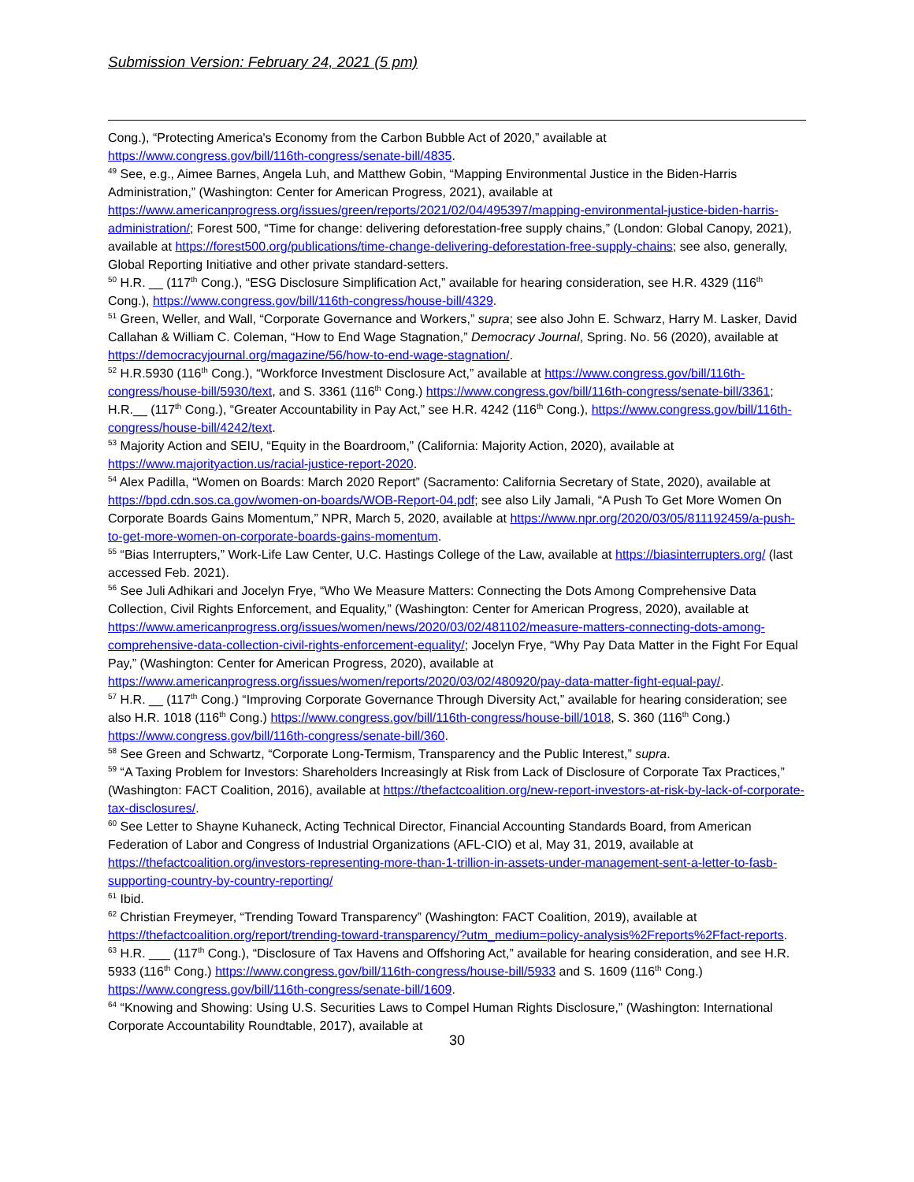Submission Version: February 24, 2021 (5 pm)
Cong.), “Protecting America's Economy from the Carbon Bubble Act of 2020,” available at https://www.congress.gov/bill/116th-congress/senate-bill/4835.
<sup>49</sup> See, e.g., Aimee Barnes, Angela Luh, and Matthew Gobin, “Mapping Environmental Justice in the Biden-Harris Administration,” (Washington: Center for American Progress, 2021), available at https://www.americanprogress.org/issues/green/reports/2021/02/04/495397/mapping-environmental-justice-biden-harris-administration/; Forest 500, “Time for change: delivering deforestation-free supply chains,” (London: Global Canopy, 2021), available at https://forest500.org/publications/time-change-delivering-deforestation-free-supply-chains; see also, generally, Global Reporting Initiative and other private standard-setters.
<sup>50</sup> H.R. __ (117<sup>th</sup> Cong.), “ESG Disclosure Simplification Act,” available for hearing consideration, see H.R. 4329 (116<sup>th</sup> Cong.), https://www.congress.gov/bill/116th-congress/house-bill/4329.
<sup>51</sup> Green, Weller, and Wall, “Corporate Governance and Workers,” supra; see also John E. Schwarz, Harry M. Lasker, David Callahan & William C. Coleman, “How to End Wage Stagnation,” Democracy Journal, Spring. No. 56 (2020), available at https://democracyjournal.org/magazine/56/how-to-end-wage-stagnation/.
<sup>52</sup> H.R.5930 (116<sup>th</sup> Cong.), “Workforce Investment Disclosure Act,” available at https://www.congress.gov/bill/116th-congress/house-bill/5930/text, and S. 3361 (116<sup>th</sup> Cong.) https://www.congress.gov/bill/116th-congress/senate-bill/3361; H.R.__ (117<sup>th</sup> Cong.), “Greater Accountability in Pay Act,” see H.R. 4242 (116<sup>th</sup> Cong.), https://www.congress.gov/bill/116th-congress/house-bill/4242/text.
<sup>53</sup> Majority Action and SEIU, “Equity in the Boardroom,” (California: Majority Action, 2020), available at https://www.majorityaction.us/racial-justice-report-2020.
<sup>54</sup> Alex Padilla, “Women on Boards: March 2020 Report” (Sacramento: California Secretary of State, 2020), available at https://bpd.cdn.sos.ca.gov/women-on-boards/WOB-Report-04.pdf; see also Lily Jamali, “A Push To Get More Women On Corporate Boards Gains Momentum,” NPR, March 5, 2020, available at https://www.npr.org/2020/03/05/811192459/a-push-to-get-more-women-on-corporate-boards-gains-momentum.
<sup>55</sup> “Bias Interrupters,” Work-Life Law Center, U.C. Hastings College of the Law, available at https://biasinterrupters.org/ (last accessed Feb. 2021).
<sup>56</sup> See Juli Adhikari and Jocelyn Frye, “Who We Measure Matters: Connecting the Dots Among Comprehensive Data Collection, Civil Rights Enforcement, and Equality,” (Washington: Center for American Progress, 2020), available at https://www.americanprogress.org/issues/women/news/2020/03/02/481102/measure-matters-connecting-dots-among-comprehensive-data-collection-civil-rights-enforcement-equality/; Jocelyn Frye, “Why Pay Data Matter in the Fight For Equal Pay,” (Washington: Center for American Progress, 2020), available at https://www.americanprogress.org/issues/women/reports/2020/03/02/480920/pay-data-matter-fight-equal-pay/.
<sup>57</sup> H.R. __ (117<sup>th</sup> Cong.) “Improving Corporate Governance Through Diversity Act,” available for hearing consideration; see also H.R. 1018 (116<sup>th</sup> Cong.) https://www.congress.gov/bill/116th-congress/house-bill/1018, S. 360 (116<sup>th</sup> Cong.) https://www.congress.gov/bill/116th-congress/senate-bill/360.
<sup>58</sup> See Green and Schwartz, “Corporate Long-Termism, Transparency and the Public Interest,” supra.
<sup>59</sup> “A Taxing Problem for Investors: Shareholders Increasingly at Risk from Lack of Disclosure of Corporate Tax Practices,” (Washington: FACT Coalition, 2016), available at https://thefactcoalition.org/new-report-investors-at-risk-by-lack-of-corporate-tax-disclosures/.
<sup>60</sup> See Letter to Shayne Kuhaneck, Acting Technical Director, Financial Accounting Standards Board, from American Federation of Labor and Congress of Industrial Organizations (AFL-CIO) et al, May 31, 2019, available at https://thefactcoalition.org/investors-representing-more-than-1-trillion-in-assets-under-management-sent-a-letter-to-fasb-supporting-country-by-country-reporting/
<sup>61</sup> Ibid.
<sup>62</sup> Christian Freymeyer, “Trending Toward Transparency” (Washington: FACT Coalition, 2019), available at https://thefactcoalition.org/report/trending-toward-transparency/?utm_medium=policy-analysis%2Freports%2Ffact-reports.
<sup>63</sup> H.R. ___ (117<sup>th</sup> Cong.), “Disclosure of Tax Havens and Offshoring Act,” available for hearing consideration, and see H.R. 5933 (116<sup>th</sup> Cong.) https://www.congress.gov/bill/116th-congress/house-bill/5933 and S. 1609 (116<sup>th</sup> Cong.) https://www.congress.gov/bill/116th-congress/senate-bill/1609.
<sup>64</sup> “Knowing and Showing: Using U.S. Securities Laws to Compel Human Rights Disclosure,” (Washington: International Corporate Accountability Roundtable, 2017), available at
30